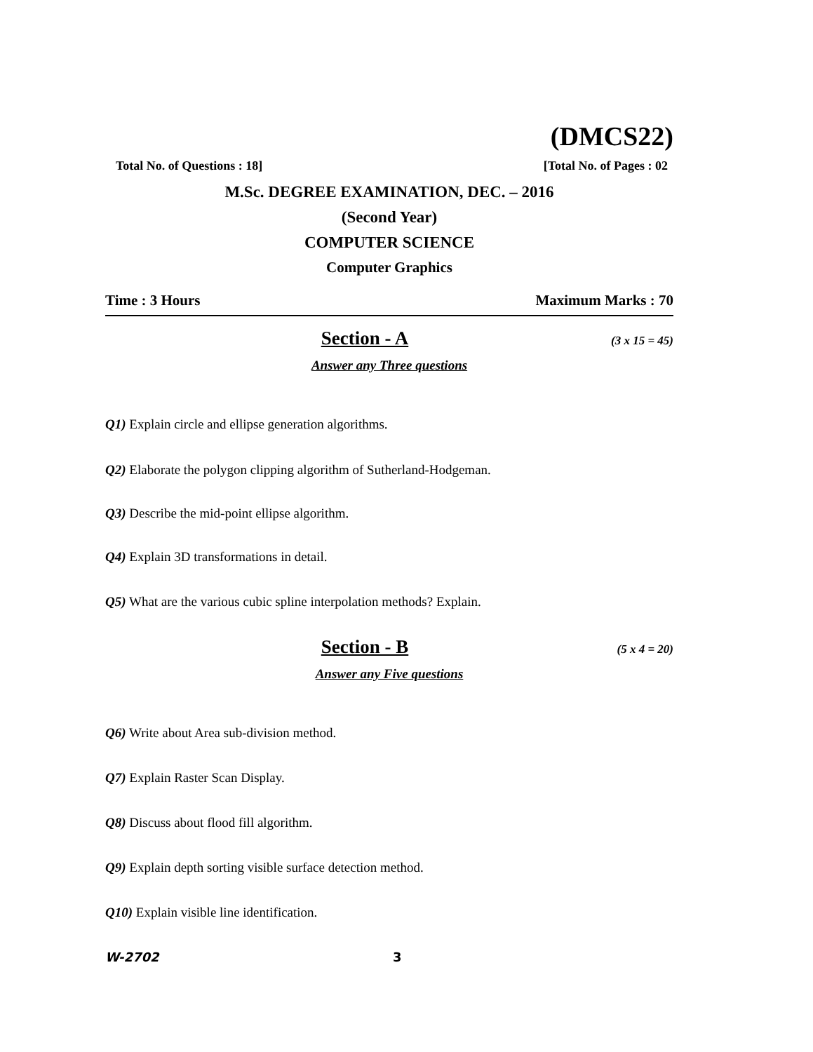(DMCS22)
Total No. of Questions : 18] [Total No. of Pages : 02
M.Sc. DEGREE EXAMINATION, DEC. – 2016
(Second Year)
COMPUTER SCIENCE
Computer Graphics
Time : 3 Hours Maximum Marks : 70
Section - A (3 x 15 = 45)
Answer any Three questions
Q1) Explain circle and ellipse generation algorithms.
Q2) Elaborate the polygon clipping algorithm of Sutherland-Hodgeman.
Q3) Describe the mid-point ellipse algorithm.
Q4) Explain 3D transformations in detail.
Q5) What are the various cubic spline interpolation methods? Explain.
Section - B (5 x 4 = 20)
Answer any Five questions
Q6) Write about Area sub-division method.
Q7) Explain Raster Scan Display.
Q8) Discuss about flood fill algorithm.
Q9) Explain depth sorting visible surface detection method.
Q10) Explain visible line identification.
W-2702 3